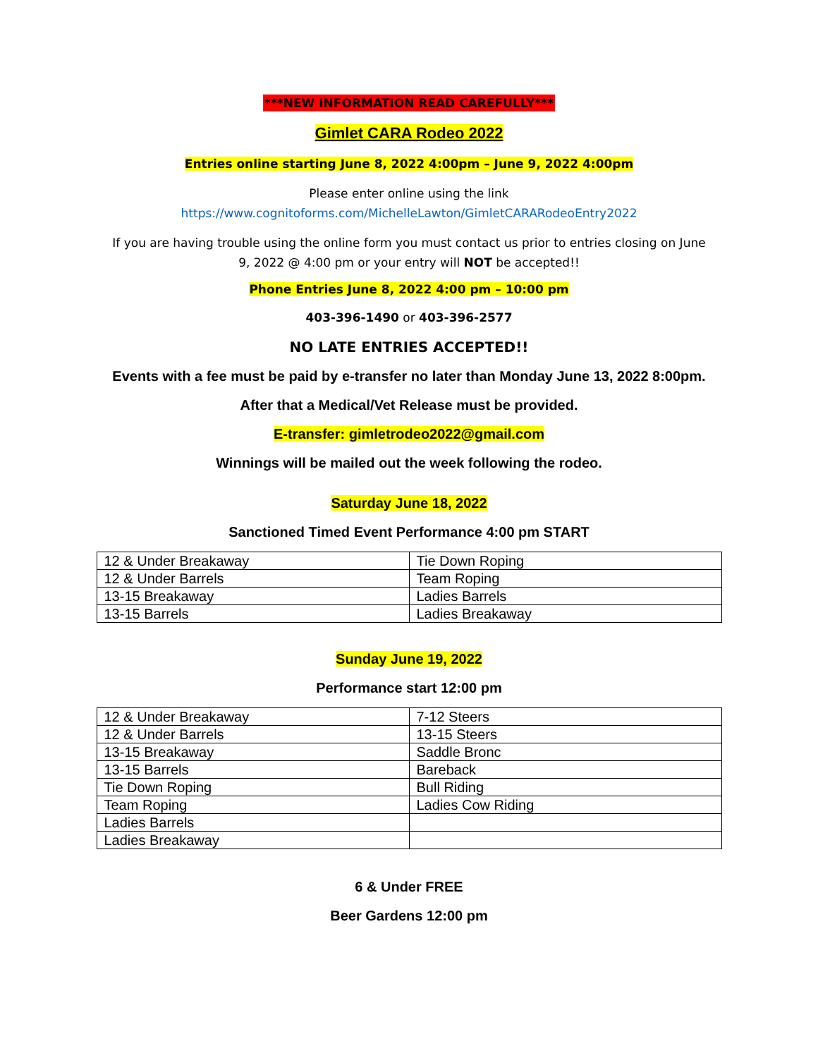***NEW INFORMATION READ CAREFULLY***
Gimlet CARA Rodeo 2022
Entries online starting June 8, 2022 4:00pm – June 9, 2022 4:00pm
Please enter online using the link
https://www.cognitoforms.com/MichelleLawton/GimletCARARodeoEntry2022
If you are having trouble using the online form you must contact us prior to entries closing on June 9, 2022 @ 4:00 pm or your entry will NOT be accepted!!
Phone Entries June 8, 2022 4:00 pm – 10:00 pm
403-396-1490 or 403-396-2577
NO LATE ENTRIES ACCEPTED!!
Events with a fee must be paid by e-transfer no later than Monday June 13, 2022 8:00pm.
After that a Medical/Vet Release must be provided.
E-transfer: gimletrodeo2022@gmail.com
Winnings will be mailed out the week following the rodeo.
Saturday June 18, 2022
Sanctioned Timed Event Performance 4:00 pm START
| 12 & Under Breakaway | Tie Down Roping |
| 12 & Under Barrels | Team Roping |
| 13-15 Breakaway | Ladies Barrels |
| 13-15 Barrels | Ladies Breakaway |
Sunday June 19, 2022
Performance start 12:00 pm
| 12 & Under Breakaway | 7-12 Steers |
| 12 & Under Barrels | 13-15 Steers |
| 13-15 Breakaway | Saddle Bronc |
| 13-15 Barrels | Bareback |
| Tie Down Roping | Bull Riding |
| Team Roping | Ladies Cow Riding |
| Ladies Barrels | |
| Ladies Breakaway | |
6 & Under FREE
Beer Gardens 12:00 pm